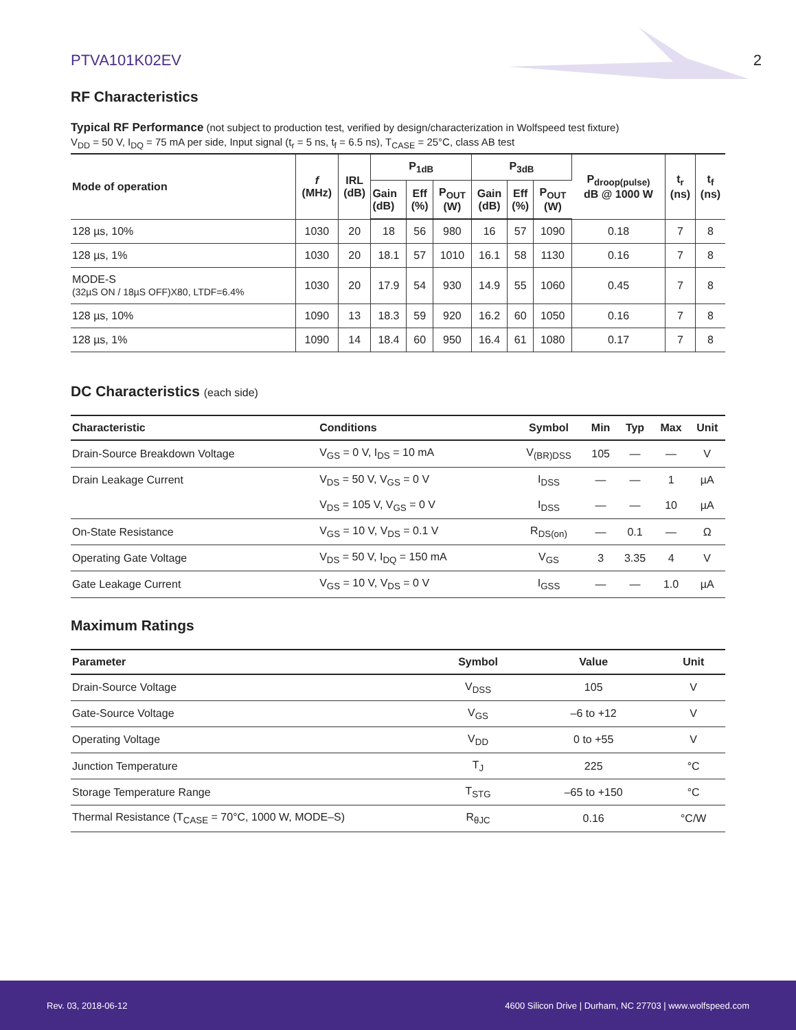PTVA101K02EV 2
RF Characteristics
Typical RF Performance (not subject to production test, verified by design/characterization in Wolfspeed test fixture)
V<sub>DD</sub> = 50 V, I<sub>DQ</sub> = 75 mA per side, Input signal (t<sub>r</sub> = 5 ns, t<sub>f</sub> = 6.5 ns), T<sub>CASE</sub> = 25°C, class AB test
| Mode of operation | f (MHz) | IRL (dB) | P<sub>1dB</sub> | | | P<sub>3dB</sub> | | | P<sub>droop(pulse)</sub> dB @ 1000 W | t<sub>r</sub> (ns) | t<sub>f</sub> (ns) |
| --- | --- | --- | --- | --- | --- | --- | --- | --- | --- | --- | --- |
| | | | Gain (dB) | Eff (%) | P<sub>OUT</sub> (W) | Gain (dB) | Eff (%) | P<sub>OUT</sub> (W) | | | |
| 128 µs, 10% | 1030 | 20 | 18 | 56 | 980 | 16 | 57 | 1090 | 0.18 | 7 | 8 |
| 128 µs, 1% | 1030 | 20 | 18.1 | 57 | 1010 | 16.1 | 58 | 1130 | 0.16 | 7 | 8 |
| MODE-S (32µS ON / 18µS OFF)X80, LTDF=6.4% | 1030 | 20 | 17.9 | 54 | 930 | 14.9 | 55 | 1060 | 0.45 | 7 | 8 |
| 128 µs, 10% | 1090 | 13 | 18.3 | 59 | 920 | 16.2 | 60 | 1050 | 0.16 | 7 | 8 |
| 128 µs, 1% | 1090 | 14 | 18.4 | 60 | 950 | 16.4 | 61 | 1080 | 0.17 | 7 | 8 |
DC Characteristics (each side)
| Characteristic | Conditions | Symbol | Min | Typ | Max | Unit |
| --- | --- | --- | --- | --- | --- | --- |
| Drain-Source Breakdown Voltage | V<sub>GS</sub> = 0 V, I<sub>DS</sub> = 10 mA | V<sub>(BR)DSS</sub> | 105 | — | — | V |
| Drain Leakage Current | V<sub>DS</sub> = 50 V, V<sub>GS</sub> = 0 V | I<sub>DSS</sub> | — | — | 1 | µA |
| | V<sub>DS</sub> = 105 V, V<sub>GS</sub> = 0 V | I<sub>DSS</sub> | — | — | 10 | µA |
| On-State Resistance | V<sub>GS</sub> = 10 V, V<sub>DS</sub> = 0.1 V | R<sub>DS(on)</sub> | — | 0.1 | — | Ω |
| Operating Gate Voltage | V<sub>DS</sub> = 50 V, I<sub>DQ</sub> = 150 mA | V<sub>GS</sub> | 3 | 3.35 | 4 | V |
| Gate Leakage Current | V<sub>GS</sub> = 10 V, V<sub>DS</sub> = 0 V | I<sub>GSS</sub> | — | — | 1.0 | µA |
Maximum Ratings
| Parameter | Symbol | Value | Unit |
| --- | --- | --- | --- |
| Drain-Source Voltage | V<sub>DSS</sub> | 105 | V |
| Gate-Source Voltage | V<sub>GS</sub> | –6 to +12 | V |
| Operating Voltage | V<sub>DD</sub> | 0 to +55 | V |
| Junction Temperature | T<sub>J</sub> | 225 | °C |
| Storage Temperature Range | T<sub>STG</sub> | –65 to +150 | °C |
| Thermal Resistance (T<sub>CASE</sub> = 70°C, 1000 W, MODE–S) | R<sub>θJC</sub> | 0.16 | °C/W |
Rev. 03, 2018-06-12 4600 Silicon Drive | Durham, NC 27703 | www.wolfspeed.com